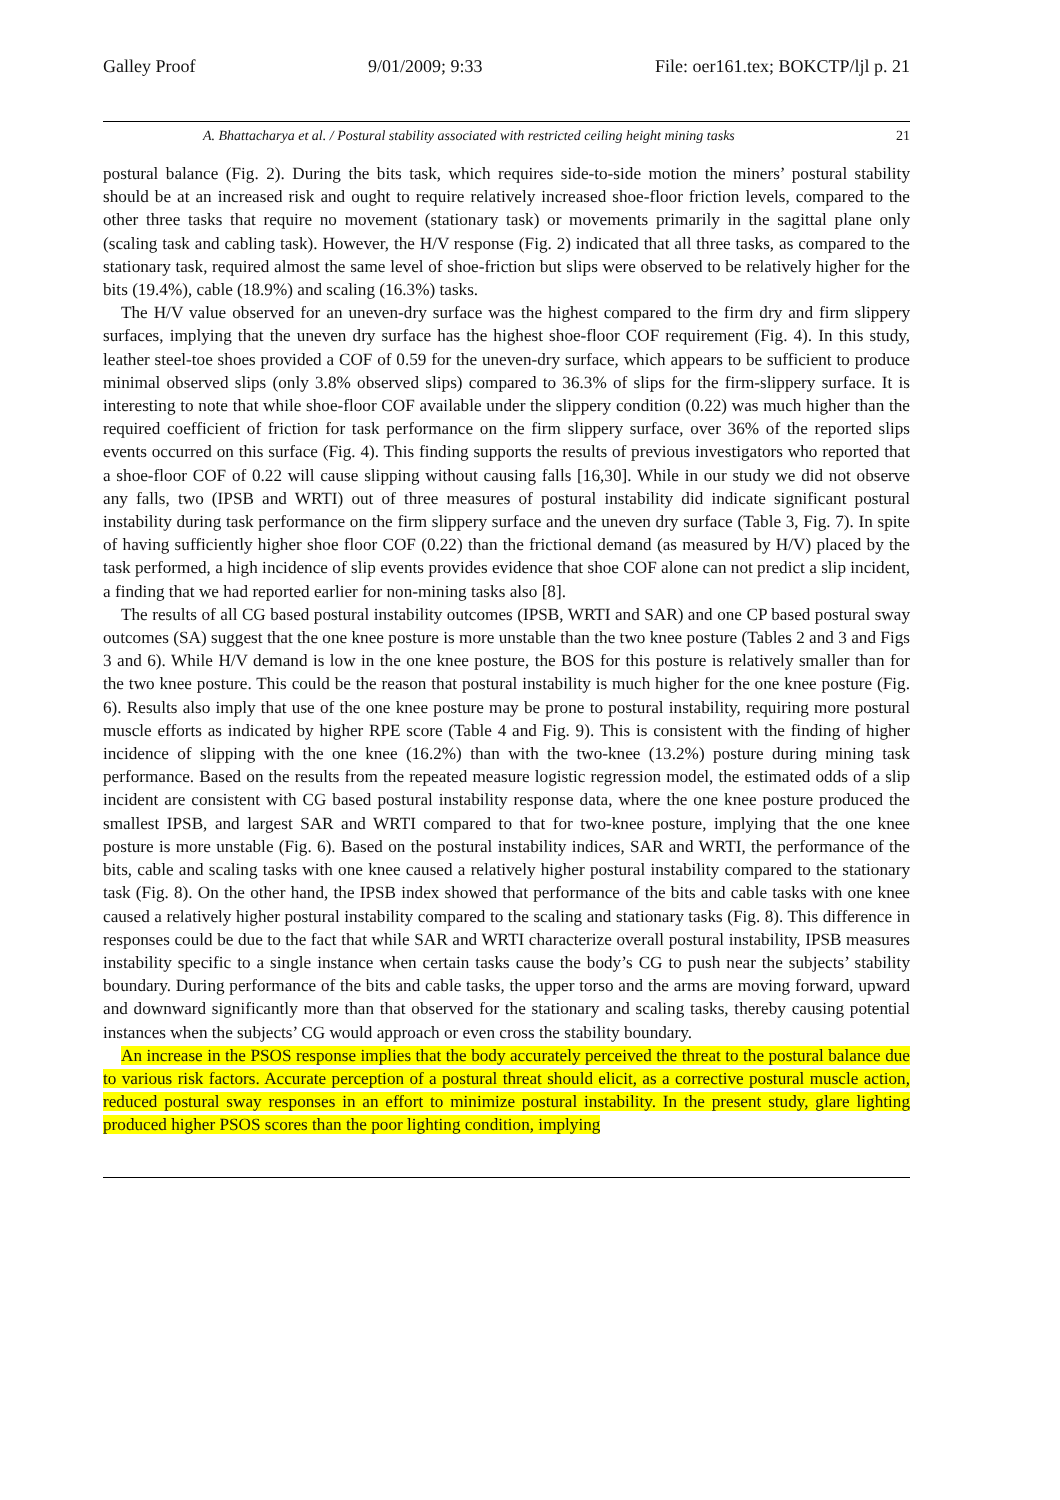Galley Proof 9/01/2009; 9:33 File: oer161.tex; BOKCTP/ljl p. 21
A. Bhattacharya et al. / Postural stability associated with restricted ceiling height mining tasks 21
postural balance (Fig. 2). During the bits task, which requires side-to-side motion the miners’ postural stability should be at an increased risk and ought to require relatively increased shoe-floor friction levels, compared to the other three tasks that require no movement (stationary task) or movements primarily in the sagittal plane only (scaling task and cabling task). However, the H/V response (Fig. 2) indicated that all three tasks, as compared to the stationary task, required almost the same level of shoe-friction but slips were observed to be relatively higher for the bits (19.4%), cable (18.9%) and scaling (16.3%) tasks.
The H/V value observed for an uneven-dry surface was the highest compared to the firm dry and firm slippery surfaces, implying that the uneven dry surface has the highest shoe-floor COF requirement (Fig. 4). In this study, leather steel-toe shoes provided a COF of 0.59 for the uneven-dry surface, which appears to be sufficient to produce minimal observed slips (only 3.8% observed slips) compared to 36.3% of slips for the firm-slippery surface. It is interesting to note that while shoe-floor COF available under the slippery condition (0.22) was much higher than the required coefficient of friction for task performance on the firm slippery surface, over 36% of the reported slips events occurred on this surface (Fig. 4). This finding supports the results of previous investigators who reported that a shoe-floor COF of 0.22 will cause slipping without causing falls [16,30]. While in our study we did not observe any falls, two (IPSB and WRTI) out of three measures of postural instability did indicate significant postural instability during task performance on the firm slippery surface and the uneven dry surface (Table 3, Fig. 7). In spite of having sufficiently higher shoe floor COF (0.22) than the frictional demand (as measured by H/V) placed by the task performed, a high incidence of slip events provides evidence that shoe COF alone can not predict a slip incident, a finding that we had reported earlier for non-mining tasks also [8].
The results of all CG based postural instability outcomes (IPSB, WRTI and SAR) and one CP based postural sway outcomes (SA) suggest that the one knee posture is more unstable than the two knee posture (Tables 2 and 3 and Figs 3 and 6). While H/V demand is low in the one knee posture, the BOS for this posture is relatively smaller than for the two knee posture. This could be the reason that postural instability is much higher for the one knee posture (Fig. 6). Results also imply that use of the one knee posture may be prone to postural instability, requiring more postural muscle efforts as indicated by higher RPE score (Table 4 and Fig. 9). This is consistent with the finding of higher incidence of slipping with the one knee (16.2%) than with the two-knee (13.2%) posture during mining task performance. Based on the results from the repeated measure logistic regression model, the estimated odds of a slip incident are consistent with CG based postural instability response data, where the one knee posture produced the smallest IPSB, and largest SAR and WRTI compared to that for two-knee posture, implying that the one knee posture is more unstable (Fig. 6). Based on the postural instability indices, SAR and WRTI, the performance of the bits, cable and scaling tasks with one knee caused a relatively higher postural instability compared to the stationary task (Fig. 8). On the other hand, the IPSB index showed that performance of the bits and cable tasks with one knee caused a relatively higher postural instability compared to the scaling and stationary tasks (Fig. 8). This difference in responses could be due to the fact that while SAR and WRTI characterize overall postural instability, IPSB measures instability specific to a single instance when certain tasks cause the body’s CG to push near the subjects’ stability boundary. During performance of the bits and cable tasks, the upper torso and the arms are moving forward, upward and downward significantly more than that observed for the stationary and scaling tasks, thereby causing potential instances when the subjects’ CG would approach or even cross the stability boundary.
An increase in the PSOS response implies that the body accurately perceived the threat to the postural balance due to various risk factors. Accurate perception of a postural threat should elicit, as a corrective postural muscle action, reduced postural sway responses in an effort to minimize postural instability. In the present study, glare lighting produced higher PSOS scores than the poor lighting condition, implying